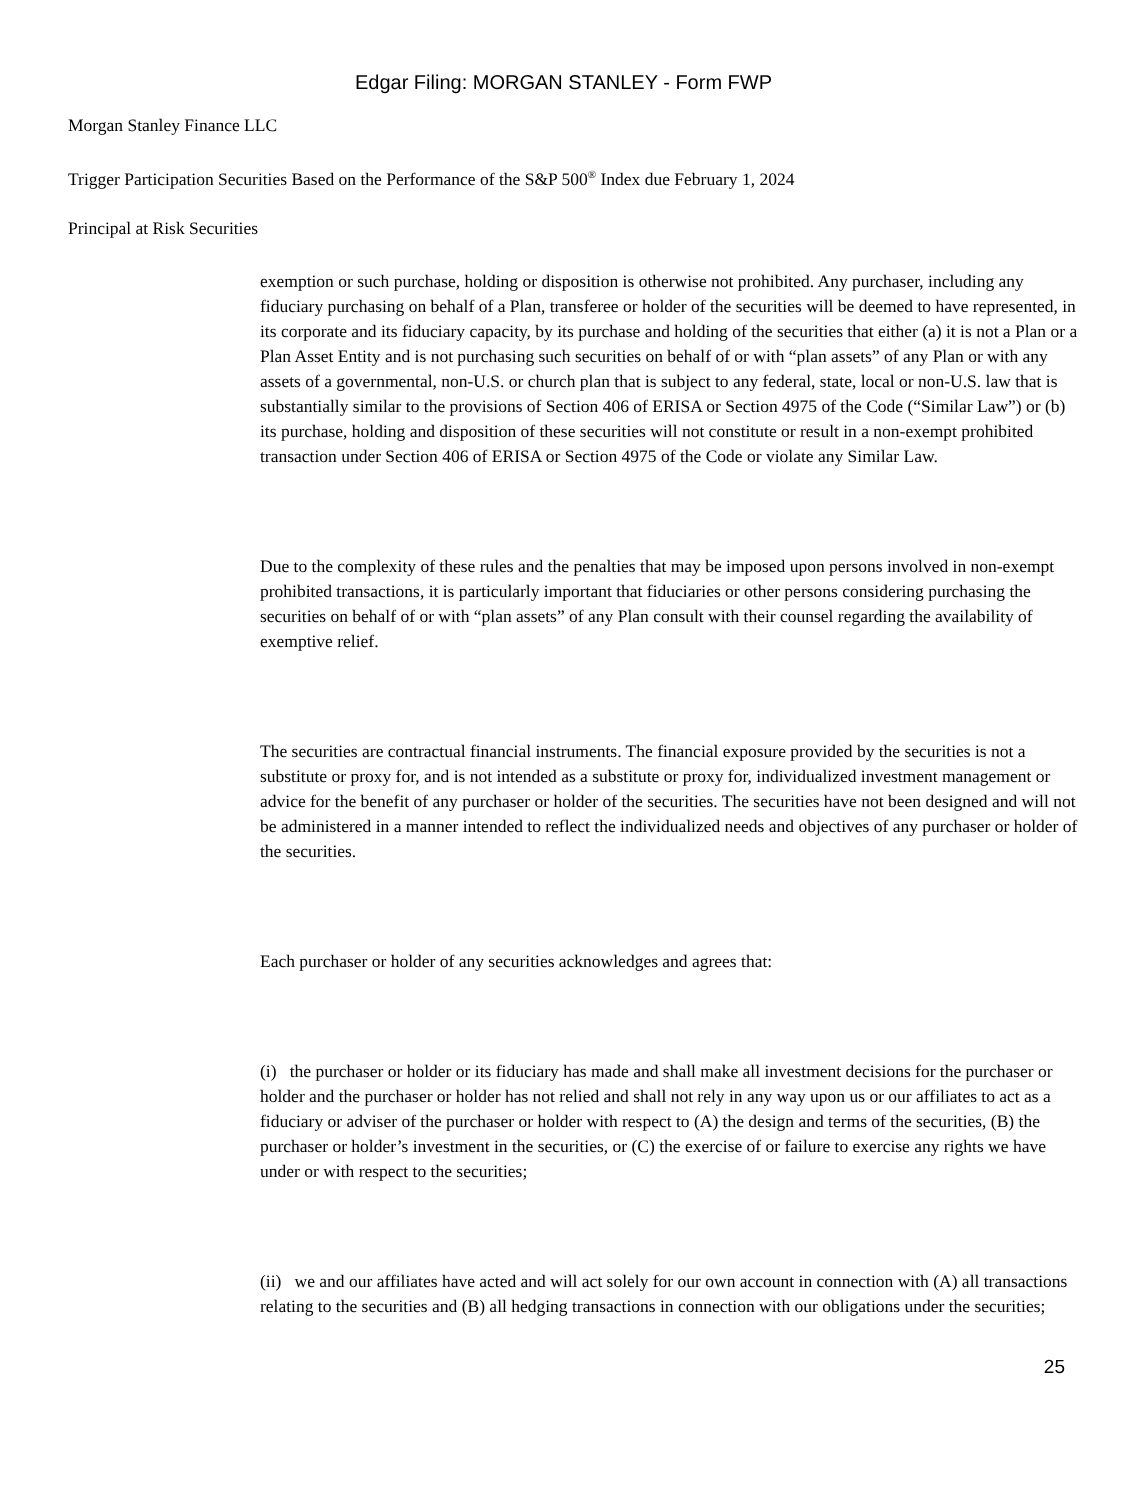Edgar Filing: MORGAN STANLEY - Form FWP
Morgan Stanley Finance LLC
Trigger Participation Securities Based on the Performance of the S&P 500<sup>®</sup> Index due February 1, 2024
Principal at Risk Securities
exemption or such purchase, holding or disposition is otherwise not prohibited. Any purchaser, including any fiduciary purchasing on behalf of a Plan, transferee or holder of the securities will be deemed to have represented, in its corporate and its fiduciary capacity, by its purchase and holding of the securities that either (a) it is not a Plan or a Plan Asset Entity and is not purchasing such securities on behalf of or with “plan assets” of any Plan or with any assets of a governmental, non-U.S. or church plan that is subject to any federal, state, local or non-U.S. law that is substantially similar to the provisions of Section 406 of ERISA or Section 4975 of the Code (“Similar Law”) or (b) its purchase, holding and disposition of these securities will not constitute or result in a non-exempt prohibited transaction under Section 406 of ERISA or Section 4975 of the Code or violate any Similar Law.
Due to the complexity of these rules and the penalties that may be imposed upon persons involved in non-exempt prohibited transactions, it is particularly important that fiduciaries or other persons considering purchasing the securities on behalf of or with “plan assets” of any Plan consult with their counsel regarding the availability of exemptive relief.
The securities are contractual financial instruments. The financial exposure provided by the securities is not a substitute or proxy for, and is not intended as a substitute or proxy for, individualized investment management or advice for the benefit of any purchaser or holder of the securities. The securities have not been designed and will not be administered in a manner intended to reflect the individualized needs and objectives of any purchaser or holder of the securities.
Each purchaser or holder of any securities acknowledges and agrees that:
(i) the purchaser or holder or its fiduciary has made and shall make all investment decisions for the purchaser or holder and the purchaser or holder has not relied and shall not rely in any way upon us or our affiliates to act as a fiduciary or adviser of the purchaser or holder with respect to (A) the design and terms of the securities, (B) the purchaser or holder’s investment in the securities, or (C) the exercise of or failure to exercise any rights we have under or with respect to the securities;
(ii) we and our affiliates have acted and will act solely for our own account in connection with (A) all transactions relating to the securities and (B) all hedging transactions in connection with our obligations under the securities;
25